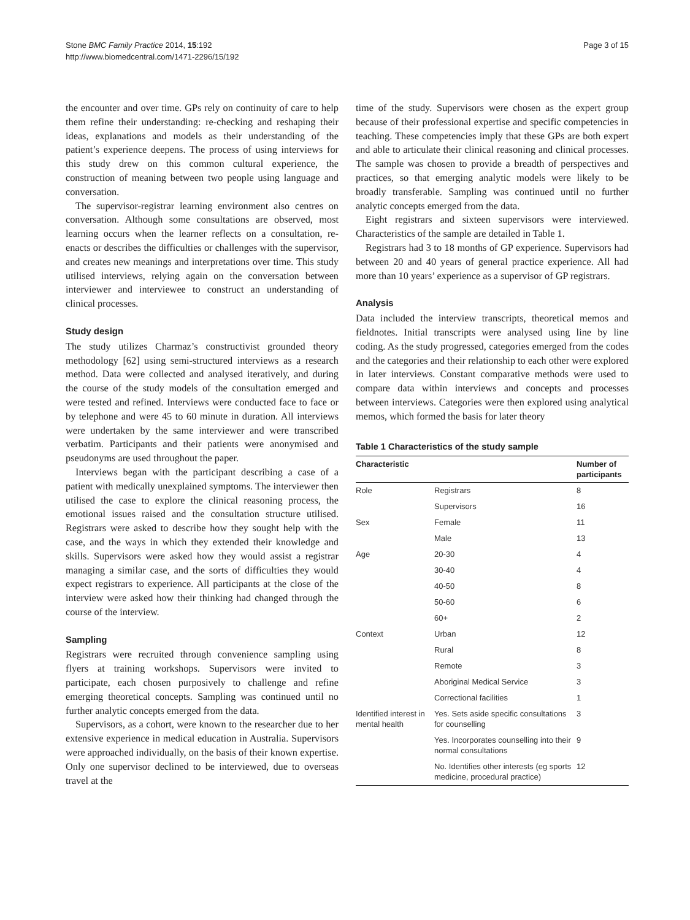Stone BMC Family Practice 2014, 15:192
http://www.biomedcentral.com/1471-2296/15/192
Page 3 of 15
the encounter and over time. GPs rely on continuity of care to help them refine their understanding: re-checking and reshaping their ideas, explanations and models as their understanding of the patient’s experience deepens. The process of using interviews for this study drew on this common cultural experience, the construction of meaning between two people using language and conversation.
The supervisor-registrar learning environment also centres on conversation. Although some consultations are observed, most learning occurs when the learner reflects on a consultation, re-enacts or describes the difficulties or challenges with the supervisor, and creates new meanings and interpretations over time. This study utilised interviews, relying again on the conversation between interviewer and interviewee to construct an understanding of clinical processes.
Study design
The study utilizes Charmaz’s constructivist grounded theory methodology [62] using semi-structured interviews as a research method. Data were collected and analysed iteratively, and during the course of the study models of the consultation emerged and were tested and refined. Interviews were conducted face to face or by telephone and were 45 to 60 minute in duration. All interviews were undertaken by the same interviewer and were transcribed verbatim. Participants and their patients were anonymised and pseudonyms are used throughout the paper.
Interviews began with the participant describing a case of a patient with medically unexplained symptoms. The interviewer then utilised the case to explore the clinical reasoning process, the emotional issues raised and the consultation structure utilised. Registrars were asked to describe how they sought help with the case, and the ways in which they extended their knowledge and skills. Supervisors were asked how they would assist a registrar managing a similar case, and the sorts of difficulties they would expect registrars to experience. All participants at the close of the interview were asked how their thinking had changed through the course of the interview.
Sampling
Registrars were recruited through convenience sampling using flyers at training workshops. Supervisors were invited to participate, each chosen purposively to challenge and refine emerging theoretical concepts. Sampling was continued until no further analytic concepts emerged from the data.
Supervisors, as a cohort, were known to the researcher due to her extensive experience in medical education in Australia. Supervisors were approached individually, on the basis of their known expertise. Only one supervisor declined to be interviewed, due to overseas travel at the
time of the study. Supervisors were chosen as the expert group because of their professional expertise and specific competencies in teaching. These competencies imply that these GPs are both expert and able to articulate their clinical reasoning and clinical processes. The sample was chosen to provide a breadth of perspectives and practices, so that emerging analytic models were likely to be broadly transferable. Sampling was continued until no further analytic concepts emerged from the data.
Eight registrars and sixteen supervisors were interviewed. Characteristics of the sample are detailed in Table 1.
Registrars had 3 to 18 months of GP experience. Supervisors had between 20 and 40 years of general practice experience. All had more than 10 years’ experience as a supervisor of GP registrars.
Analysis
Data included the interview transcripts, theoretical memos and fieldnotes. Initial transcripts were analysed using line by line coding. As the study progressed, categories emerged from the codes and the categories and their relationship to each other were explored in later interviews. Constant comparative methods were used to compare data within interviews and concepts and processes between interviews. Categories were then explored using analytical memos, which formed the basis for later theory
Table 1 Characteristics of the study sample
| Characteristic | | Number of participants |
| --- | --- | --- |
| Role | Registrars | 8 |
| | Supervisors | 16 |
| Sex | Female | 11 |
| | Male | 13 |
| Age | 20-30 | 4 |
| | 30-40 | 4 |
| | 40-50 | 8 |
| | 50-60 | 6 |
| | 60+ | 2 |
| Context | Urban | 12 |
| | Rural | 8 |
| | Remote | 3 |
| | Aboriginal Medical Service | 3 |
| | Correctional facilities | 1 |
| Identified interest in mental health | Yes. Sets aside specific consultations for counselling | 3 |
| | Yes. Incorporates counselling into their normal consultations | 9 |
| | No. Identifies other interests (eg sports medicine, procedural practice) | 12 |